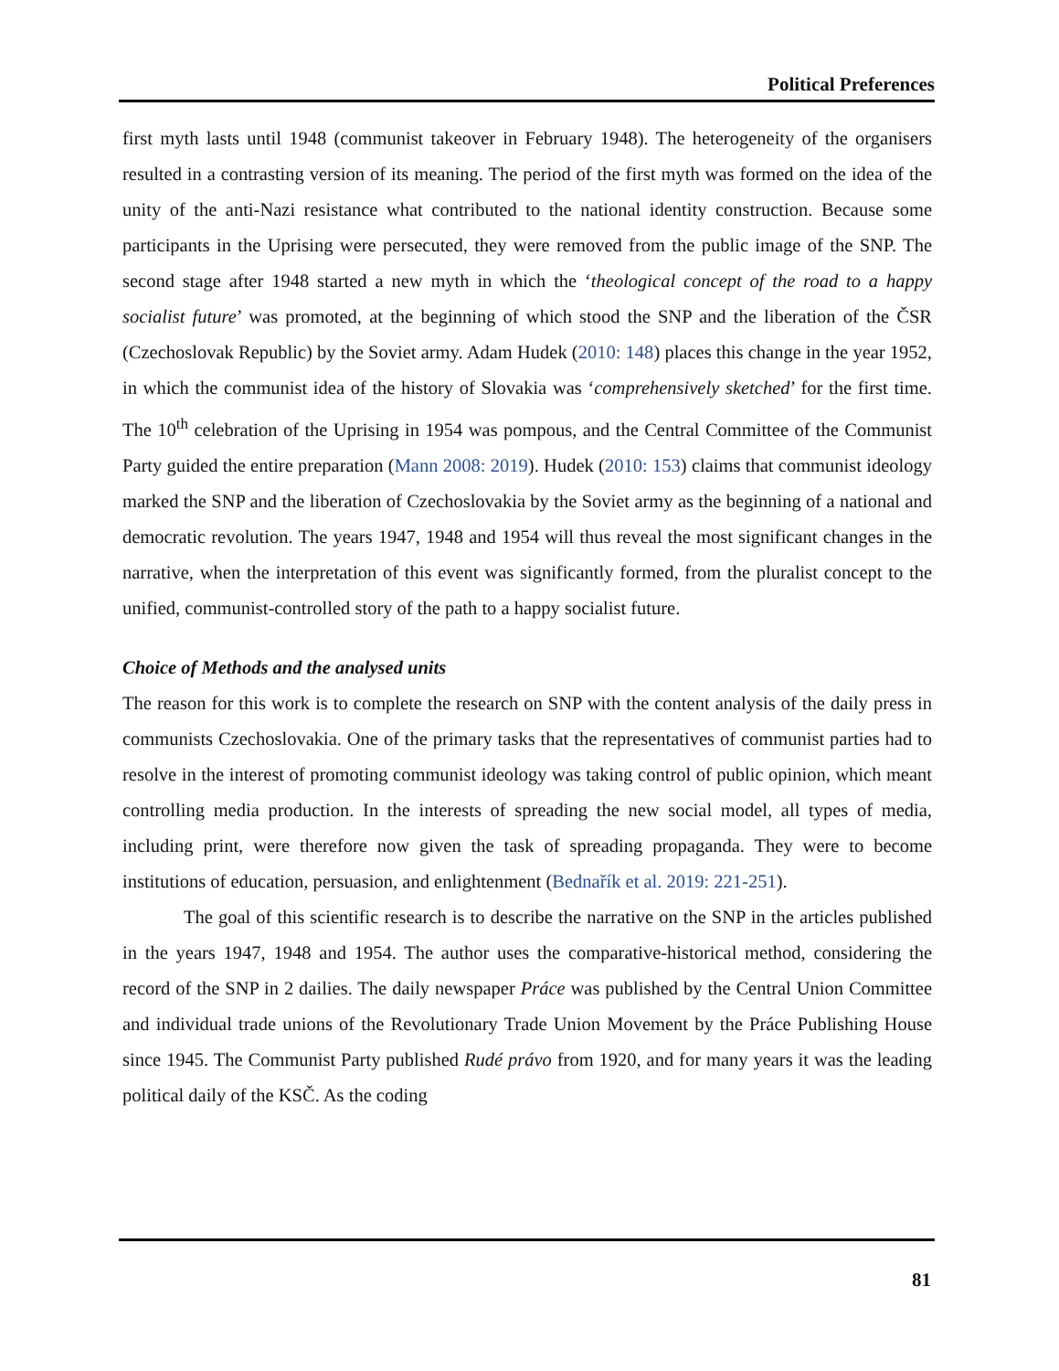Political Preferences
first myth lasts until 1948 (communist takeover in February 1948). The heterogeneity of the organisers resulted in a contrasting version of its meaning. The period of the first myth was formed on the idea of the unity of the anti-Nazi resistance what contributed to the national identity construction. Because some participants in the Uprising were persecuted, they were removed from the public image of the SNP. The second stage after 1948 started a new myth in which the ‘theological concept of the road to a happy socialist future’ was promoted, at the beginning of which stood the SNP and the liberation of the ČSR (Czechoslovak Republic) by the Soviet army. Adam Hudek (2010: 148) places this change in the year 1952, in which the communist idea of the history of Slovakia was ‘comprehensively sketched’ for the first time. The 10<sup>th</sup> celebration of the Uprising in 1954 was pompous, and the Central Committee of the Communist Party guided the entire preparation (Mann 2008: 2019). Hudek (2010: 153) claims that communist ideology marked the SNP and the liberation of Czechoslovakia by the Soviet army as the beginning of a national and democratic revolution. The years 1947, 1948 and 1954 will thus reveal the most significant changes in the narrative, when the interpretation of this event was significantly formed, from the pluralist concept to the unified, communist-controlled story of the path to a happy socialist future.
Choice of Methods and the analysed units
The reason for this work is to complete the research on SNP with the content analysis of the daily press in communists Czechoslovakia. One of the primary tasks that the representatives of communist parties had to resolve in the interest of promoting communist ideology was taking control of public opinion, which meant controlling media production. In the interests of spreading the new social model, all types of media, including print, were therefore now given the task of spreading propaganda. They were to become institutions of education, persuasion, and enlightenment (Bednařík et al. 2019: 221-251).
The goal of this scientific research is to describe the narrative on the SNP in the articles published in the years 1947, 1948 and 1954. The author uses the comparative-historical method, considering the record of the SNP in 2 dailies. The daily newspaper Práce was published by the Central Union Committee and individual trade unions of the Revolutionary Trade Union Movement by the Práce Publishing House since 1945. The Communist Party published Rudé právo from 1920, and for many years it was the leading political daily of the KSČ. As the coding
81